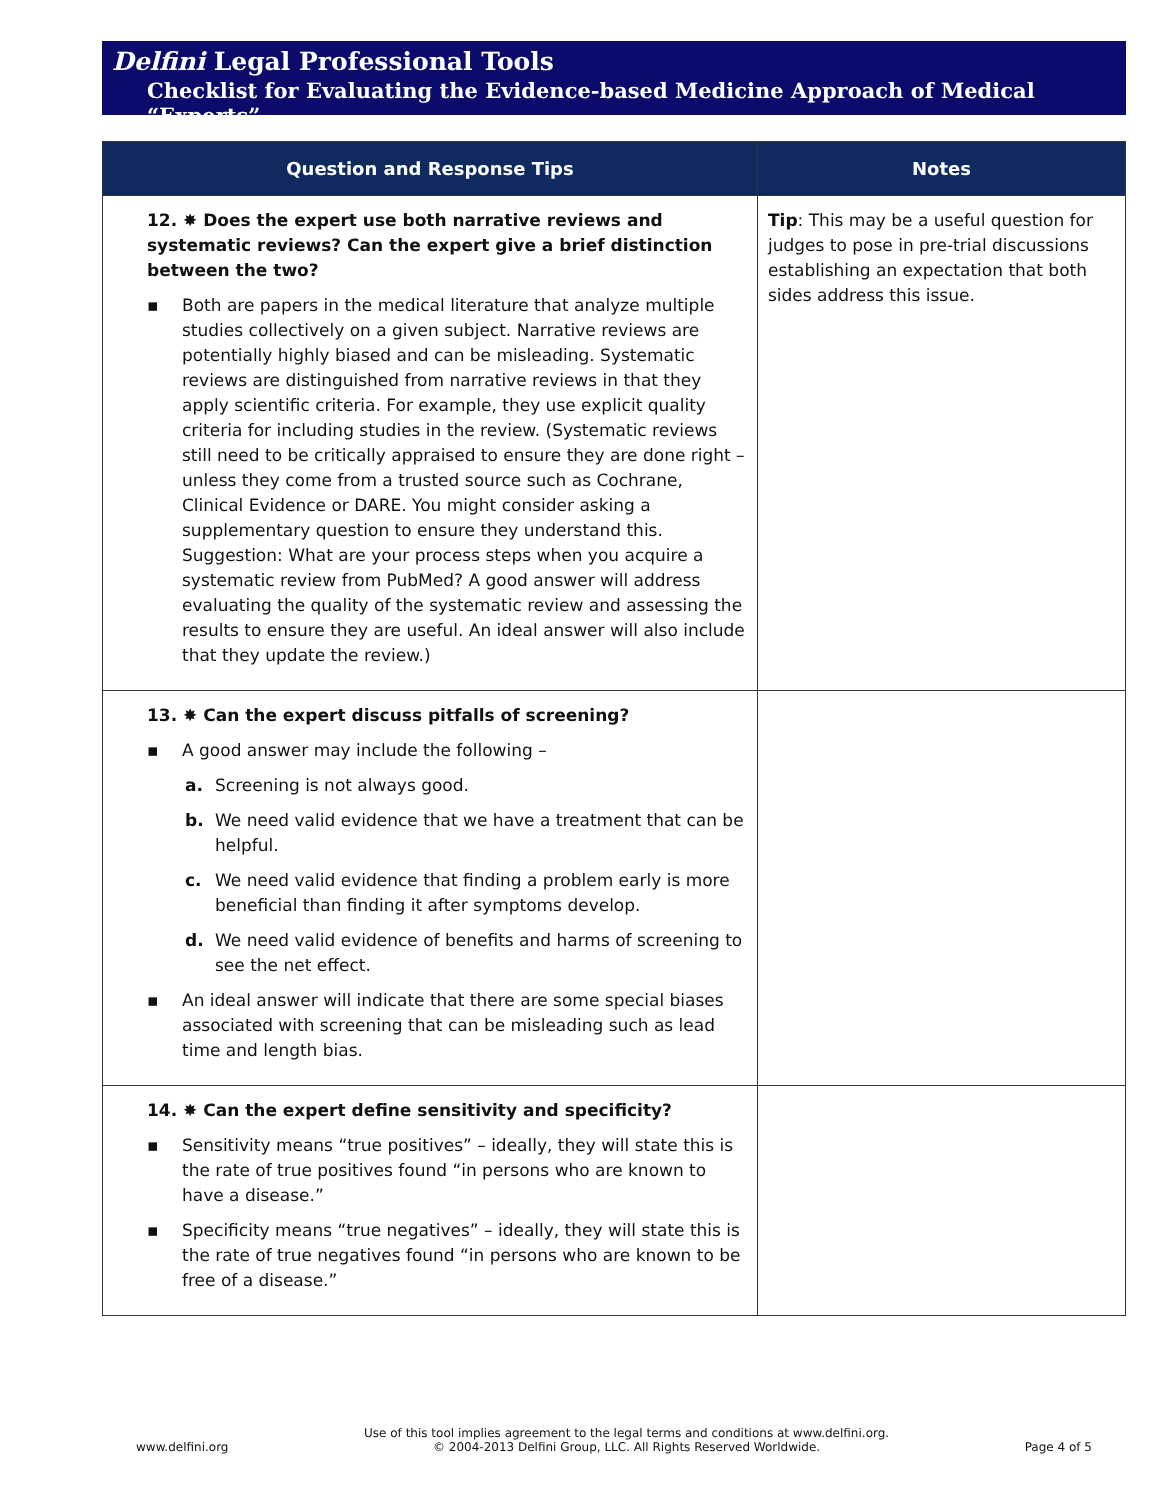Delfini Legal Professional Tools
Checklist for Evaluating the Evidence-based Medicine Approach of Medical “Experts”
| Question and Response Tips | Notes |
| --- | --- |
| 12. ✸ Does the expert use both narrative reviews and systematic reviews? Can the expert give a brief distinction between the two? ▪ Both are papers in the medical literature that analyze multiple studies collectively on a given subject. Narrative reviews are potentially highly biased and can be misleading. Systematic reviews are distinguished from narrative reviews in that they apply scientific criteria. For example, they use explicit quality criteria for including studies in the review. (Systematic reviews still need to be critically appraised to ensure they are done right – unless they come from a trusted source such as Cochrane, Clinical Evidence or DARE. You might consider asking a supplementary question to ensure they understand this. Suggestion: What are your process steps when you acquire a systematic review from PubMed? A good answer will address evaluating the quality of the systematic review and assessing the results to ensure they are useful. An ideal answer will also include that they update the review.) | Tip : This may be a useful question for judges to pose in pre-trial discussions establishing an expectation that both sides address this issue. |
| 13. ✸ Can the expert discuss pitfalls of screening? ▪ A good answer may include the following – a. Screening is not always good. b. We need valid evidence that we have a treatment that can be helpful. c. We need valid evidence that finding a problem early is more beneficial than finding it after symptoms develop. d. We need valid evidence of benefits and harms of screening to see the net effect. ▪ An ideal answer will indicate that there are some special biases associated with screening that can be misleading such as lead time and length bias. | |
| 14. ✸ Can the expert define sensitivity and specificity? ▪ Sensitivity means “true positives” – ideally, they will state this is the rate of true positives found “in persons who are known to have a disease.” ▪ Specificity means “true negatives” – ideally, they will state this is the rate of true negatives found “in persons who are known to be free of a disease.” | |
www.delfini.org Use of this tool implies agreement to the legal terms and conditions at www.delfini.org.
© 2004-2013 Delfini Group, LLC. All Rights Reserved Worldwide. Page 4 of 5